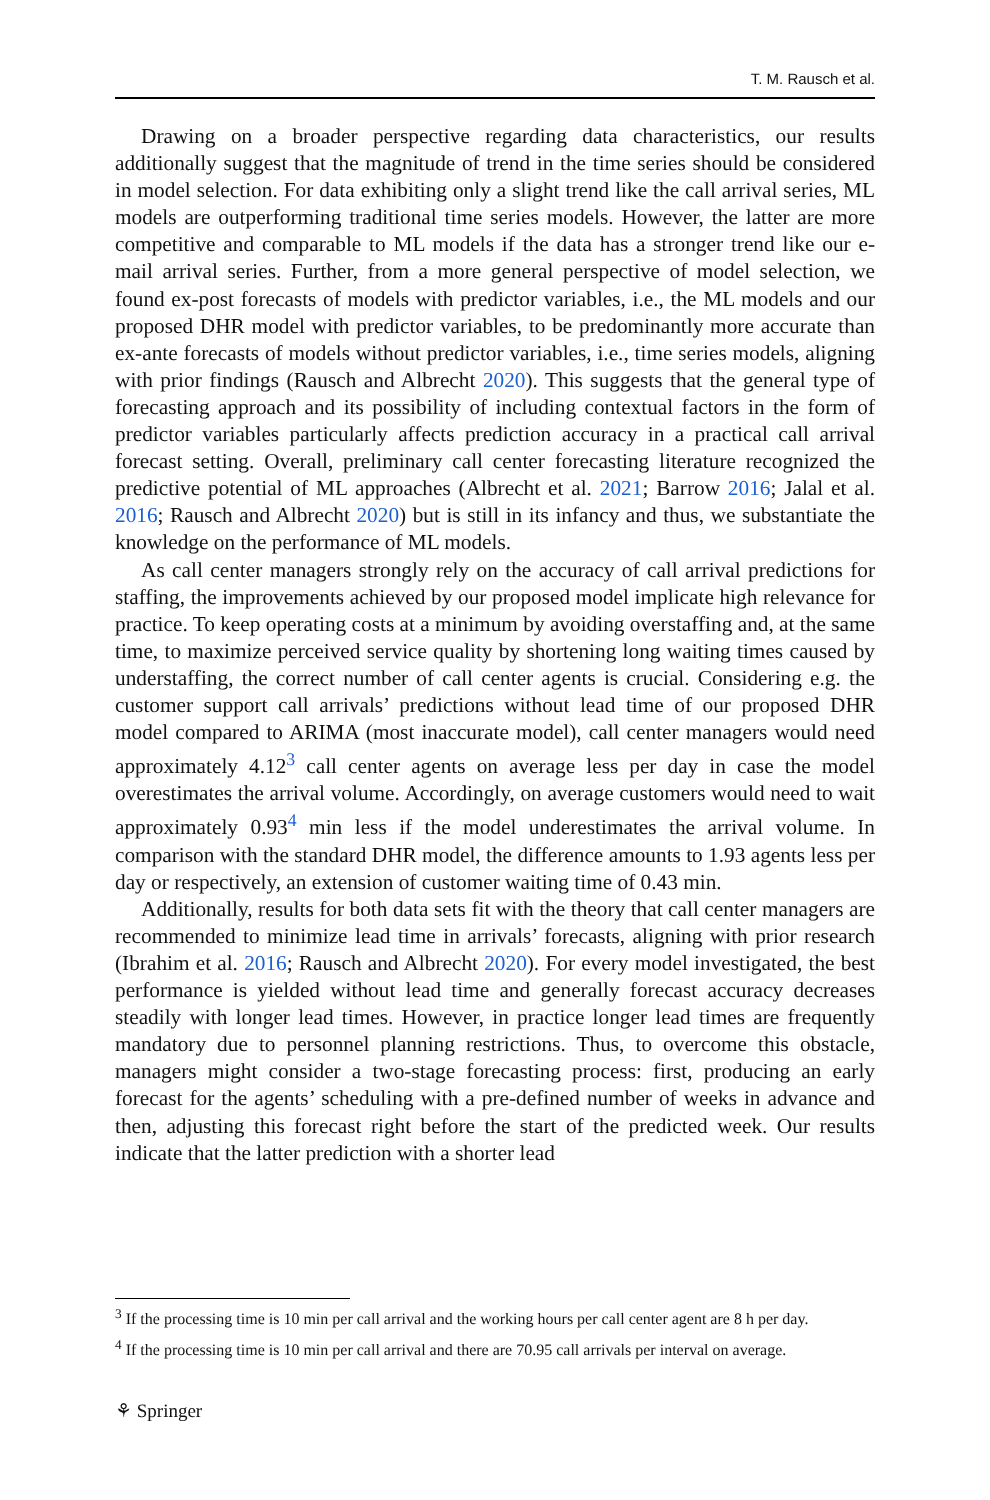T. M. Rausch et al.
Drawing on a broader perspective regarding data characteristics, our results additionally suggest that the magnitude of trend in the time series should be considered in model selection. For data exhibiting only a slight trend like the call arrival series, ML models are outperforming traditional time series models. However, the latter are more competitive and comparable to ML models if the data has a stronger trend like our e-mail arrival series. Further, from a more general perspective of model selection, we found ex-post forecasts of models with predictor variables, i.e., the ML models and our proposed DHR model with predictor variables, to be predominantly more accurate than ex-ante forecasts of models without predictor variables, i.e., time series models, aligning with prior findings (Rausch and Albrecht 2020). This suggests that the general type of forecasting approach and its possibility of including contextual factors in the form of predictor variables particularly affects prediction accuracy in a practical call arrival forecast setting. Overall, preliminary call center forecasting literature recognized the predictive potential of ML approaches (Albrecht et al. 2021; Barrow 2016; Jalal et al. 2016; Rausch and Albrecht 2020) but is still in its infancy and thus, we substantiate the knowledge on the performance of ML models.
As call center managers strongly rely on the accuracy of call arrival predictions for staffing, the improvements achieved by our proposed model implicate high relevance for practice. To keep operating costs at a minimum by avoiding overstaffing and, at the same time, to maximize perceived service quality by shortening long waiting times caused by understaffing, the correct number of call center agents is crucial. Considering e.g. the customer support call arrivals’ predictions without lead time of our proposed DHR model compared to ARIMA (most inaccurate model), call center managers would need approximately 4.12<sup>3</sup> call center agents on average less per day in case the model overestimates the arrival volume. Accordingly, on average customers would need to wait approximately 0.93<sup>4</sup> min less if the model underestimates the arrival volume. In comparison with the standard DHR model, the difference amounts to 1.93 agents less per day or respectively, an extension of customer waiting time of 0.43 min.
Additionally, results for both data sets fit with the theory that call center managers are recommended to minimize lead time in arrivals’ forecasts, aligning with prior research (Ibrahim et al. 2016; Rausch and Albrecht 2020). For every model investigated, the best performance is yielded without lead time and generally forecast accuracy decreases steadily with longer lead times. However, in practice longer lead times are frequently mandatory due to personnel planning restrictions. Thus, to overcome this obstacle, managers might consider a two-stage forecasting process: first, producing an early forecast for the agents’ scheduling with a pre-defined number of weeks in advance and then, adjusting this forecast right before the start of the predicted week. Our results indicate that the latter prediction with a shorter lead
<sup>3</sup> If the processing time is 10 min per call arrival and the working hours per call center agent are 8 h per day.
<sup>4</sup> If the processing time is 10 min per call arrival and there are 70.95 call arrivals per interval on average.
⚘ Springer